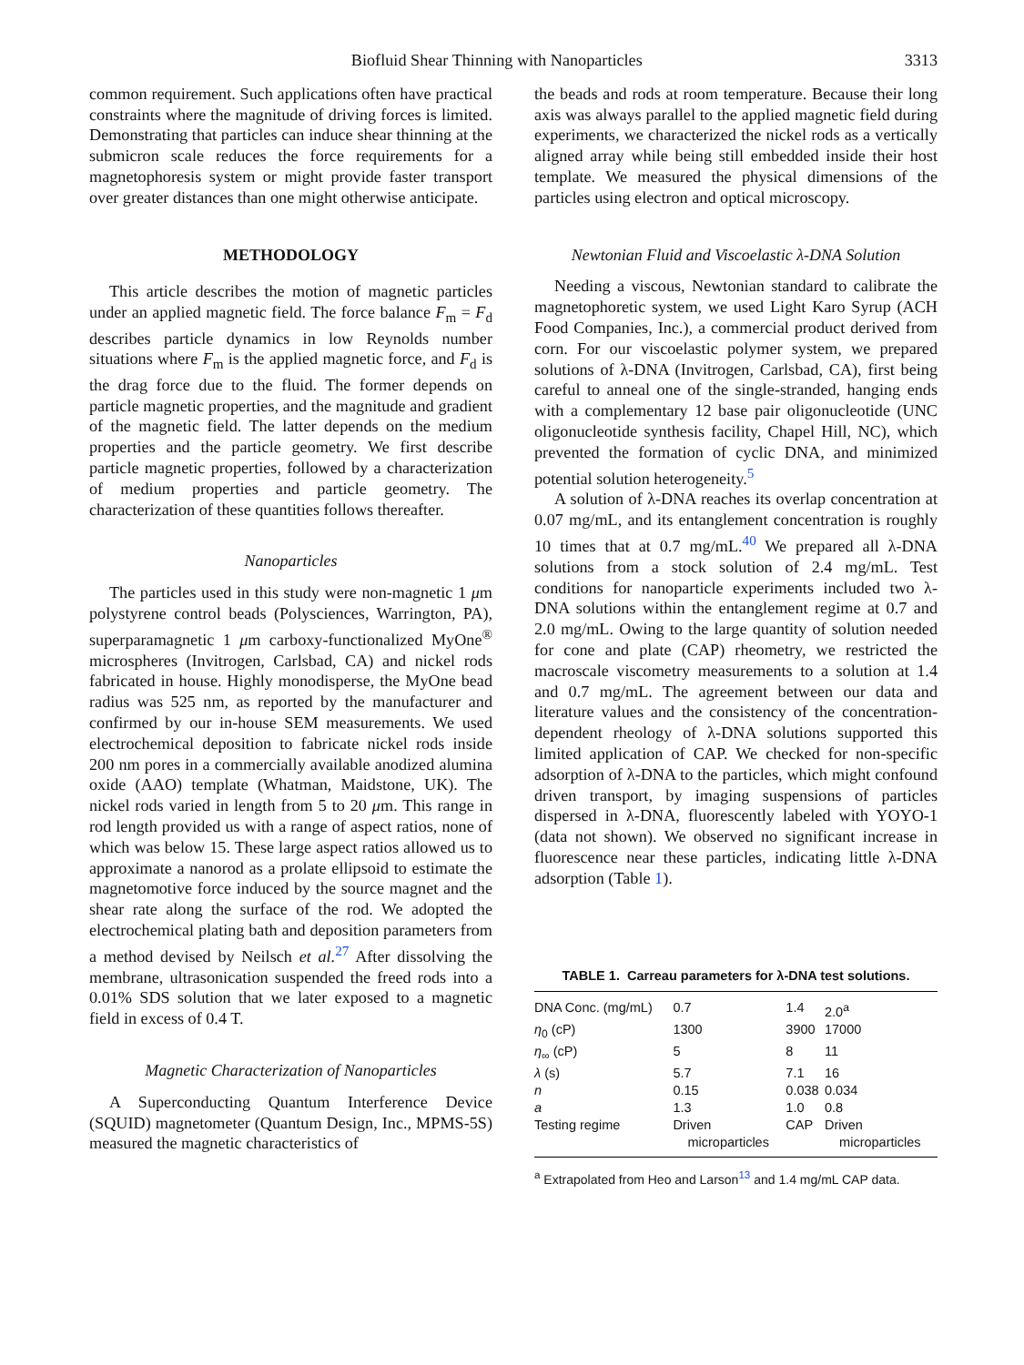Biofluid Shear Thinning with Nanoparticles 3313
common requirement. Such applications often have practical constraints where the magnitude of driving forces is limited. Demonstrating that particles can induce shear thinning at the submicron scale reduces the force requirements for a magnetophoresis system or might provide faster transport over greater distances than one might otherwise anticipate.
METHODOLOGY
This article describes the motion of magnetic particles under an applied magnetic field. The force balance F<sub>m</sub> = F<sub>d</sub> describes particle dynamics in low Reynolds number situations where F<sub>m</sub> is the applied magnetic force, and F<sub>d</sub> is the drag force due to the fluid. The former depends on particle magnetic properties, and the magnitude and gradient of the magnetic field. The latter depends on the medium properties and the particle geometry. We first describe particle magnetic properties, followed by a characterization of medium properties and particle geometry. The characterization of these quantities follows thereafter.
Nanoparticles
The particles used in this study were non-magnetic 1 μm polystyrene control beads (Polysciences, Warrington, PA), superparamagnetic 1 μm carboxy-functionalized MyOne<sup>®</sup> microspheres (Invitrogen, Carlsbad, CA) and nickel rods fabricated in house. Highly monodisperse, the MyOne bead radius was 525 nm, as reported by the manufacturer and confirmed by our in-house SEM measurements. We used electrochemical deposition to fabricate nickel rods inside 200 nm pores in a commercially available anodized alumina oxide (AAO) template (Whatman, Maidstone, UK). The nickel rods varied in length from 5 to 20 μm. This range in rod length provided us with a range of aspect ratios, none of which was below 15. These large aspect ratios allowed us to approximate a nanorod as a prolate ellipsoid to estimate the magnetomotive force induced by the source magnet and the shear rate along the surface of the rod. We adopted the electrochemical plating bath and deposition parameters from a method devised by Neilsch et al.<sup>27</sup> After dissolving the membrane, ultrasonication suspended the freed rods into a 0.01% SDS solution that we later exposed to a magnetic field in excess of 0.4 T.
Magnetic Characterization of Nanoparticles
A Superconducting Quantum Interference Device (SQUID) magnetometer (Quantum Design, Inc., MPMS-5S) measured the magnetic characteristics of
the beads and rods at room temperature. Because their long axis was always parallel to the applied magnetic field during experiments, we characterized the nickel rods as a vertically aligned array while being still embedded inside their host template. We measured the physical dimensions of the particles using electron and optical microscopy.
Newtonian Fluid and Viscoelastic λ-DNA Solution
Needing a viscous, Newtonian standard to calibrate the magnetophoretic system, we used Light Karo Syrup (ACH Food Companies, Inc.), a commercial product derived from corn. For our viscoelastic polymer system, we prepared solutions of λ-DNA (Invitrogen, Carlsbad, CA), first being careful to anneal one of the single-stranded, hanging ends with a complementary 12 base pair oligonucleotide (UNC oligonucleotide synthesis facility, Chapel Hill, NC), which prevented the formation of cyclic DNA, and minimized potential solution heterogeneity.<sup>5</sup>
A solution of λ-DNA reaches its overlap concentration at 0.07 mg/mL, and its entanglement concentration is roughly 10 times that at 0.7 mg/mL.<sup>40</sup> We prepared all λ-DNA solutions from a stock solution of 2.4 mg/mL. Test conditions for nanoparticle experiments included two λ-DNA solutions within the entanglement regime at 0.7 and 2.0 mg/mL. Owing to the large quantity of solution needed for cone and plate (CAP) rheometry, we restricted the macroscale viscometry measurements to a solution at 1.4 and 0.7 mg/mL. The agreement between our data and literature values and the consistency of the concentration-dependent rheology of λ-DNA solutions supported this limited application of CAP. We checked for non-specific adsorption of λ-DNA to the particles, which might confound driven transport, by imaging suspensions of particles dispersed in λ-DNA, fluorescently labeled with YOYO-1 (data not shown). We observed no significant increase in fluorescence near these particles, indicating little λ-DNA adsorption (Table 1).
TABLE 1. Carreau parameters for λ-DNA test solutions.
| DNA Conc. (mg/mL) | 0.7 | 1.4 | 2.0<sup>a</sup> |
| η<sub>0</sub> (cP) | 1300 | 3900 | 17000 |
| η<sub>∞</sub> (cP) | 5 | 8 | 11 |
| λ (s) | 5.7 | 7.1 | 16 |
| n | 0.15 | 0.038 | 0.034 |
| a | 1.3 | 1.0 | 0.8 |
| Testing regime | Driven microparticles | CAP | Driven microparticles |
<sup>a</sup> Extrapolated from Heo and Larson<sup>13</sup> and 1.4 mg/mL CAP data.